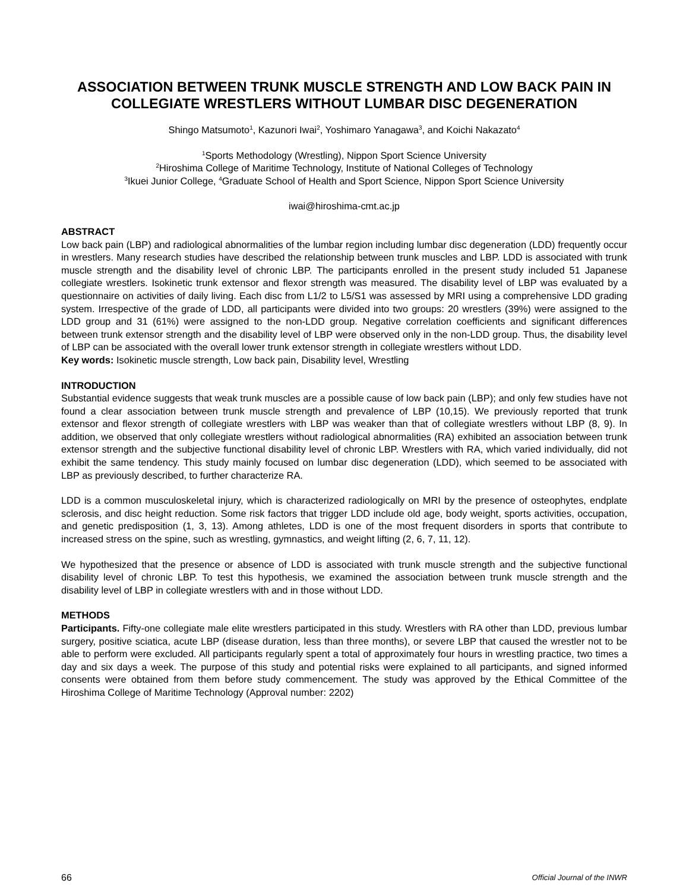ASSOCIATION BETWEEN TRUNK MUSCLE STRENGTH AND LOW BACK PAIN IN COLLEGIATE WRESTLERS WITHOUT LUMBAR DISC DEGENERATION
Shingo Matsumoto<sup>1</sup>, Kazunori Iwai<sup>2</sup>, Yoshimaro Yanagawa<sup>3</sup>, and Koichi Nakazato<sup>4</sup>
<sup>1</sup> Sports Methodology (Wrestling), Nippon Sport Science University
<sup>2</sup> Hiroshima College of Maritime Technology, Institute of National Colleges of Technology
<sup>3</sup> Ikuei Junior College, <sup>4</sup>Graduate School of Health and Sport Science, Nippon Sport Science University
iwai@hiroshima-cmt.ac.jp
ABSTRACT
Low back pain (LBP) and radiological abnormalities of the lumbar region including lumbar disc degeneration (LDD) frequently occur in wrestlers. Many research studies have described the relationship between trunk muscles and LBP. LDD is associated with trunk muscle strength and the disability level of chronic LBP. The participants enrolled in the present study included 51 Japanese collegiate wrestlers. Isokinetic trunk extensor and flexor strength was measured. The disability level of LBP was evaluated by a questionnaire on activities of daily living. Each disc from L1/2 to L5/S1 was assessed by MRI using a comprehensive LDD grading system. Irrespective of the grade of LDD, all participants were divided into two groups: 20 wrestlers (39%) were assigned to the LDD group and 31 (61%) were assigned to the non-LDD group. Negative correlation coefficients and significant differences between trunk extensor strength and the disability level of LBP were observed only in the non-LDD group. Thus, the disability level of LBP can be associated with the overall lower trunk extensor strength in collegiate wrestlers without LDD.
Key words: Isokinetic muscle strength, Low back pain, Disability level, Wrestling
INTRODUCTION
Substantial evidence suggests that weak trunk muscles are a possible cause of low back pain (LBP); and only few studies have not found a clear association between trunk muscle strength and prevalence of LBP (10,15). We previously reported that trunk extensor and flexor strength of collegiate wrestlers with LBP was weaker than that of collegiate wrestlers without LBP (8, 9). In addition, we observed that only collegiate wrestlers without radiological abnormalities (RA) exhibited an association between trunk extensor strength and the subjective functional disability level of chronic LBP. Wrestlers with RA, which varied individually, did not exhibit the same tendency. This study mainly focused on lumbar disc degeneration (LDD), which seemed to be associated with LBP as previously described, to further characterize RA.
LDD is a common musculoskeletal injury, which is characterized radiologically on MRI by the presence of osteophytes, endplate sclerosis, and disc height reduction. Some risk factors that trigger LDD include old age, body weight, sports activities, occupation, and genetic predisposition (1, 3, 13). Among athletes, LDD is one of the most frequent disorders in sports that contribute to increased stress on the spine, such as wrestling, gymnastics, and weight lifting (2, 6, 7, 11, 12).
We hypothesized that the presence or absence of LDD is associated with trunk muscle strength and the subjective functional disability level of chronic LBP. To test this hypothesis, we examined the association between trunk muscle strength and the disability level of LBP in collegiate wrestlers with and in those without LDD.
METHODS
Participants. Fifty-one collegiate male elite wrestlers participated in this study. Wrestlers with RA other than LDD, previous lumbar surgery, positive sciatica, acute LBP (disease duration, less than three months), or severe LBP that caused the wrestler not to be able to perform were excluded. All participants regularly spent a total of approximately four hours in wrestling practice, two times a day and six days a week. The purpose of this study and potential risks were explained to all participants, and signed informed consents were obtained from them before study commencement. The study was approved by the Ethical Committee of the Hiroshima College of Maritime Technology (Approval number: 2202)
66 Official Journal of the INWR